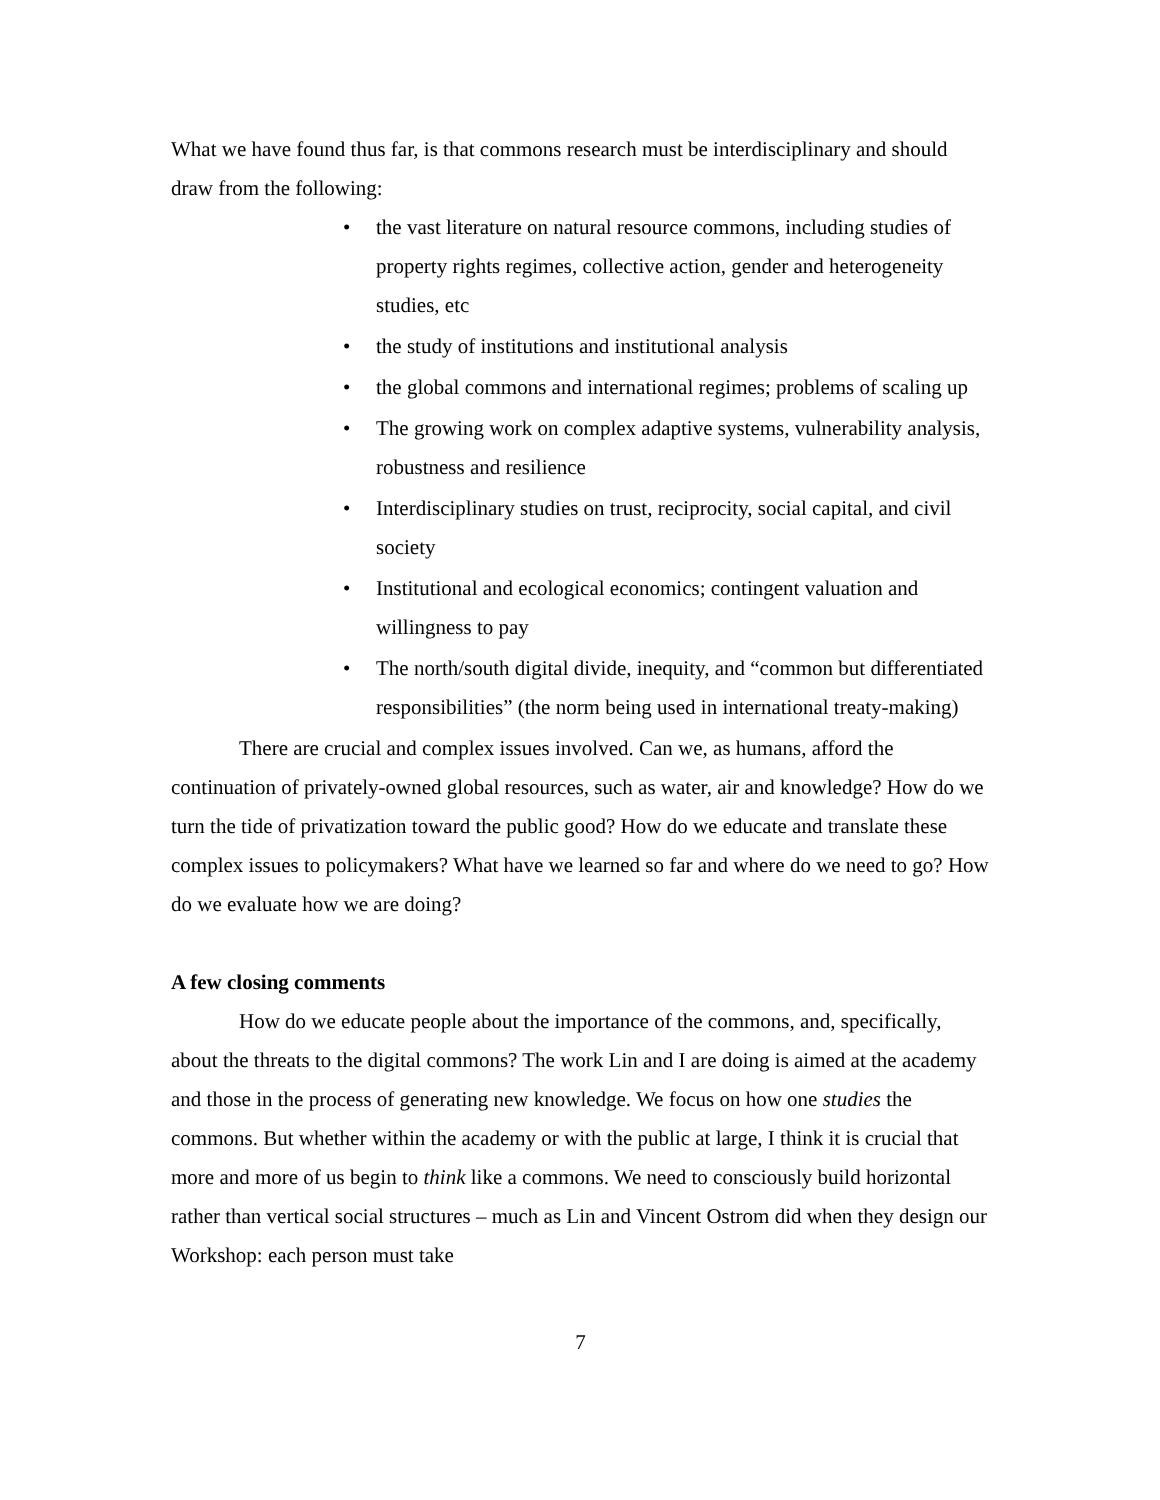What we have found thus far, is that commons research must be interdisciplinary and should draw from the following:
• the vast literature on natural resource commons, including studies of property rights regimes, collective action, gender and heterogeneity studies, etc
• the study of institutions and institutional analysis
• the global commons and international regimes; problems of scaling up
• The growing work on complex adaptive systems, vulnerability analysis, robustness and resilience
• Interdisciplinary studies on trust, reciprocity, social capital, and civil society
• Institutional and ecological economics; contingent valuation and willingness to pay
• The north/south digital divide, inequity, and “common but differentiated responsibilities” (the norm being used in international treaty-making)
There are crucial and complex issues involved. Can we, as humans, afford the continuation of privately-owned global resources, such as water, air and knowledge? How do we turn the tide of privatization toward the public good? How do we educate and translate these complex issues to policymakers? What have we learned so far and where do we need to go? How do we evaluate how we are doing?
A few closing comments
How do we educate people about the importance of the commons, and, specifically, about the threats to the digital commons? The work Lin and I are doing is aimed at the academy and those in the process of generating new knowledge. We focus on how one studies the commons. But whether within the academy or with the public at large, I think it is crucial that more and more of us begin to think like a commons. We need to consciously build horizontal rather than vertical social structures – much as Lin and Vincent Ostrom did when they design our Workshop: each person must take
7